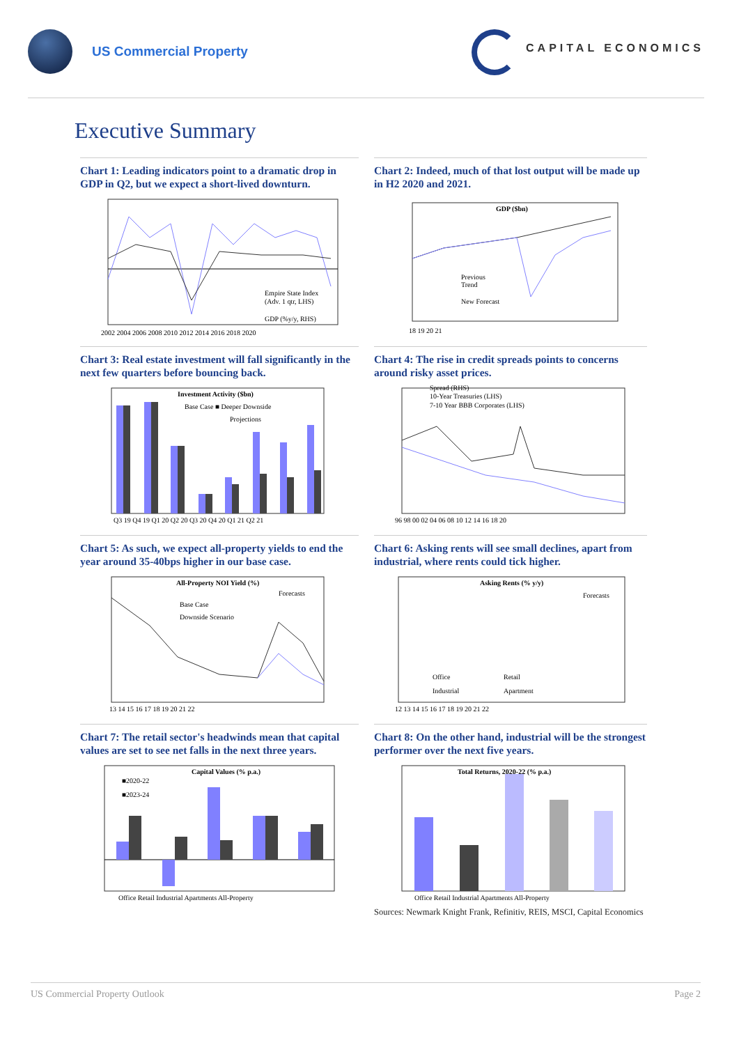US Commercial Property CAPITAL ECONOMICS
Executive Summary
Chart 1: Leading indicators point to a dramatic drop in GDP in Q2, but we expect a short-lived downturn.
Empire State Index
(Adv. 1 qtr, LHS)
GDP (%y/y, RHS)
2002 2004 2006 2008 2010 2012 2014 2016 2018 2020
Chart 2: Indeed, much of that lost output will be made up in H2 2020 and 2021.
GDP ($bn)
Previous
Trend
New Forecast
18 19 20 21
Chart 3: Real estate investment will fall significantly in the next few quarters before bouncing back.
Investment Activity ($bn)
Base Case ■ Deeper Downside
Projections
Q3 19 Q4 19 Q1 20 Q2 20 Q3 20 Q4 20 Q1 21 Q2 21
Chart 4: The rise in credit spreads points to concerns around risky asset prices.
Spread (RHS)
10-Year Treasuries (LHS)
7-10 Year BBB Corporates (LHS)
96 98 00 02 04 06 08 10 12 14 16 18 20
Chart 5: As such, we expect all-property yields to end the year around 35-40bps higher in our base case.
All-Property NOI Yield (%)
Forecasts
Base Case
Downside Scenario
13 14 15 16 17 18 19 20 21 22
Chart 6: Asking rents will see small declines, apart from industrial, where rents could tick higher.
Asking Rents (% y/y)
Forecasts
Office
Retail
Industrial
Apartment
12 13 14 15 16 17 18 19 20 21 22
Chart 7: The retail sector's headwinds mean that capital values are set to see net falls in the next three years.
Capital Values (% p.a.)
■2020-22
■2023-24
Office Retail Industrial Apartments All-Property
Chart 8: On the other hand, industrial will be the strongest performer over the next five years.
Total Returns, 2020-22 (% p.a.)
Office Retail Industrial Apartments All-Property
Sources: Newmark Knight Frank, Refinitiv, REIS, MSCI, Capital Economics
US Commercial Property Outlook Page 2